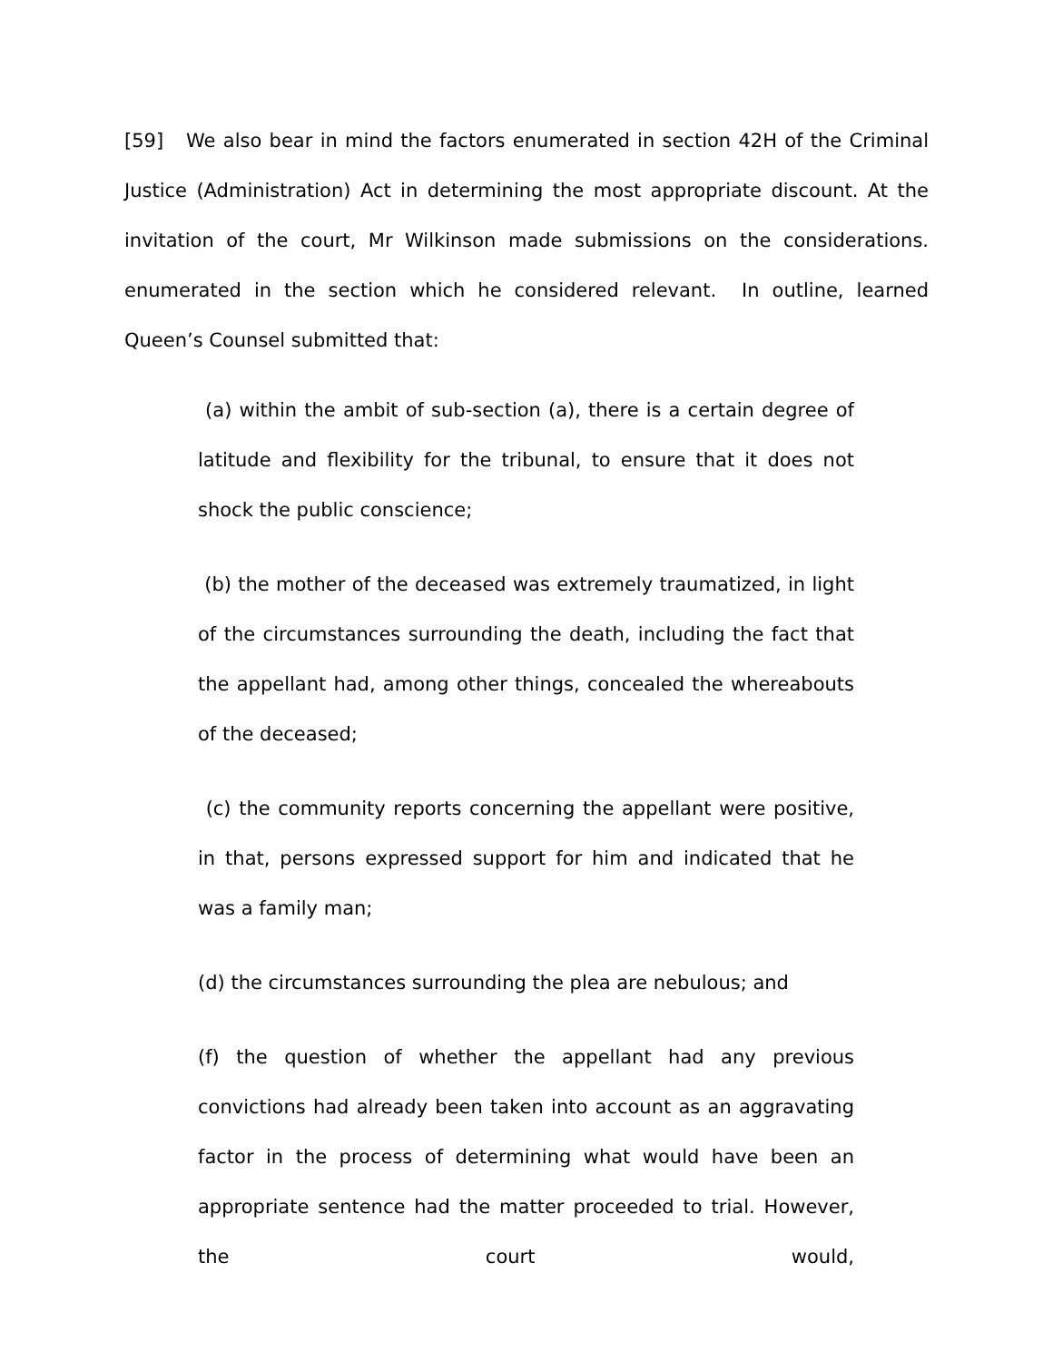[59] We also bear in mind the factors enumerated in section 42H of the Criminal Justice (Administration) Act in determining the most appropriate discount. At the invitation of the court, Mr Wilkinson made submissions on the considerations. enumerated in the section which he considered relevant. In outline, learned Queen’s Counsel submitted that:
(a) within the ambit of sub-section (a), there is a certain degree of latitude and flexibility for the tribunal, to ensure that it does not shock the public conscience;
(b) the mother of the deceased was extremely traumatized, in light of the circumstances surrounding the death, including the fact that the appellant had, among other things, concealed the whereabouts of the deceased;
(c) the community reports concerning the appellant were positive, in that, persons expressed support for him and indicated that he was a family man;
(d) the circumstances surrounding the plea are nebulous; and
(f) the question of whether the appellant had any previous convictions had already been taken into account as an aggravating factor in the process of determining what would have been an appropriate sentence had the matter proceeded to trial. However, the court would,